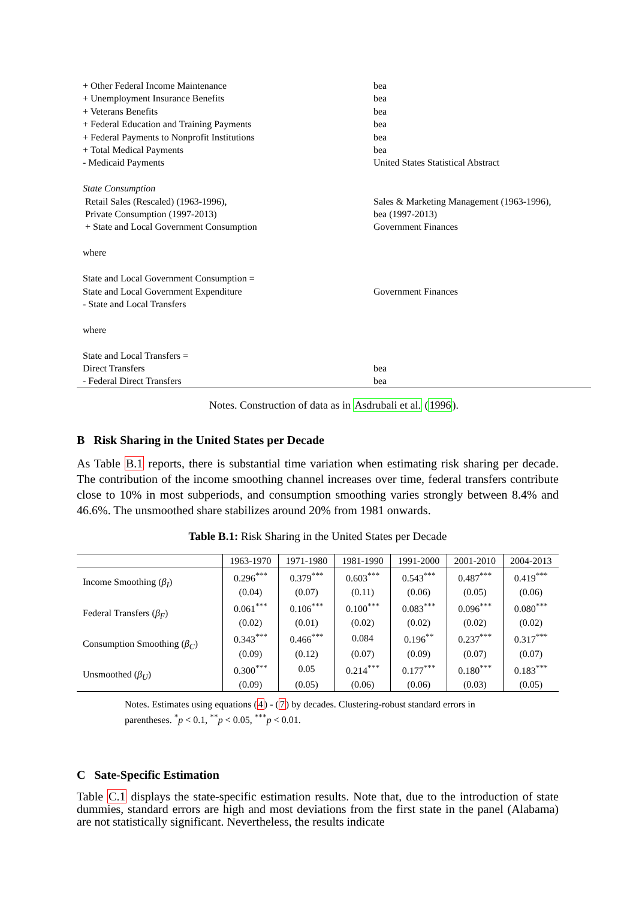| + Other Federal Income Maintenance | bea |
| + Unemployment Insurance Benefits | bea |
| + Veterans Benefits | bea |
| + Federal Education and Training Payments | bea |
| + Federal Payments to Nonprofit Institutions | bea |
| + Total Medical Payments | bea |
| - Medicaid Payments | United States Statistical Abstract |
| State Consumption | |
| Retail Sales (Rescaled) (1963-1996), | Sales & Marketing Management (1963-1996), |
| Private Consumption (1997-2013) | bea (1997-2013) |
| + State and Local Government Consumption | Government Finances |
| where | |
| State and Local Government Consumption = | |
| State and Local Government Expenditure | Government Finances |
| - State and Local Transfers | |
| where | |
| State and Local Transfers = | |
| Direct Transfers | bea |
| - Federal Direct Transfers | bea |
Notes. Construction of data as in Asdrubali et al. (1996).
B Risk Sharing in the United States per Decade
As Table B.1 reports, there is substantial time variation when estimating risk sharing per decade. The contribution of the income smoothing channel increases over time, federal transfers contribute close to 10% in most subperiods, and consumption smoothing varies strongly between 8.4% and 46.6%. The unsmoothed share stabilizes around 20% from 1981 onwards.
Table B.1: Risk Sharing in the United States per Decade
| | 1963-1970 | 1971-1980 | 1981-1990 | 1991-2000 | 2001-2010 | 2004-2013 |
| --- | --- | --- | --- | --- | --- | --- |
| Income Smoothing ( β<sub>I</sub> ) | 0.296<sup>***</sup> | 0.379<sup>***</sup> | 0.603<sup>***</sup> | 0.543<sup>***</sup> | 0.487<sup>***</sup> | 0.419<sup>***</sup> |
| | (0.04) | (0.07) | (0.11) | (0.06) | (0.05) | (0.06) |
| Federal Transfers ( β<sub>F</sub> ) | 0.061<sup>***</sup> | 0.106<sup>***</sup> | 0.100<sup>***</sup> | 0.083<sup>***</sup> | 0.096<sup>***</sup> | 0.080<sup>***</sup> |
| | (0.02) | (0.01) | (0.02) | (0.02) | (0.02) | (0.02) |
| Consumption Smoothing ( β<sub>C</sub> ) | 0.343<sup>***</sup> | 0.466<sup>***</sup> | 0.084 | 0.196<sup>**</sup> | 0.237<sup>***</sup> | 0.317<sup>***</sup> |
| | (0.09) | (0.12) | (0.07) | (0.09) | (0.07) | (0.07) |
| Unsmoothed ( β<sub>U</sub> ) | 0.300<sup>***</sup> | 0.05 | 0.214<sup>***</sup> | 0.177<sup>***</sup> | 0.180<sup>***</sup> | 0.183<sup>***</sup> |
| | (0.09) | (0.05) | (0.06) | (0.06) | (0.03) | (0.05) |
Notes. Estimates using equations (4) - (7) by decades. Clustering-robust standard errors in parentheses. <sup>*</sup>p < 0.1, <sup>**</sup>p < 0.05, <sup>***</sup>p < 0.01.
C Sate-Specific Estimation
Table C.1 displays the state-specific estimation results. Note that, due to the introduction of state dummies, standard errors are high and most deviations from the first state in the panel (Alabama) are not statistically significant. Nevertheless, the results indicate